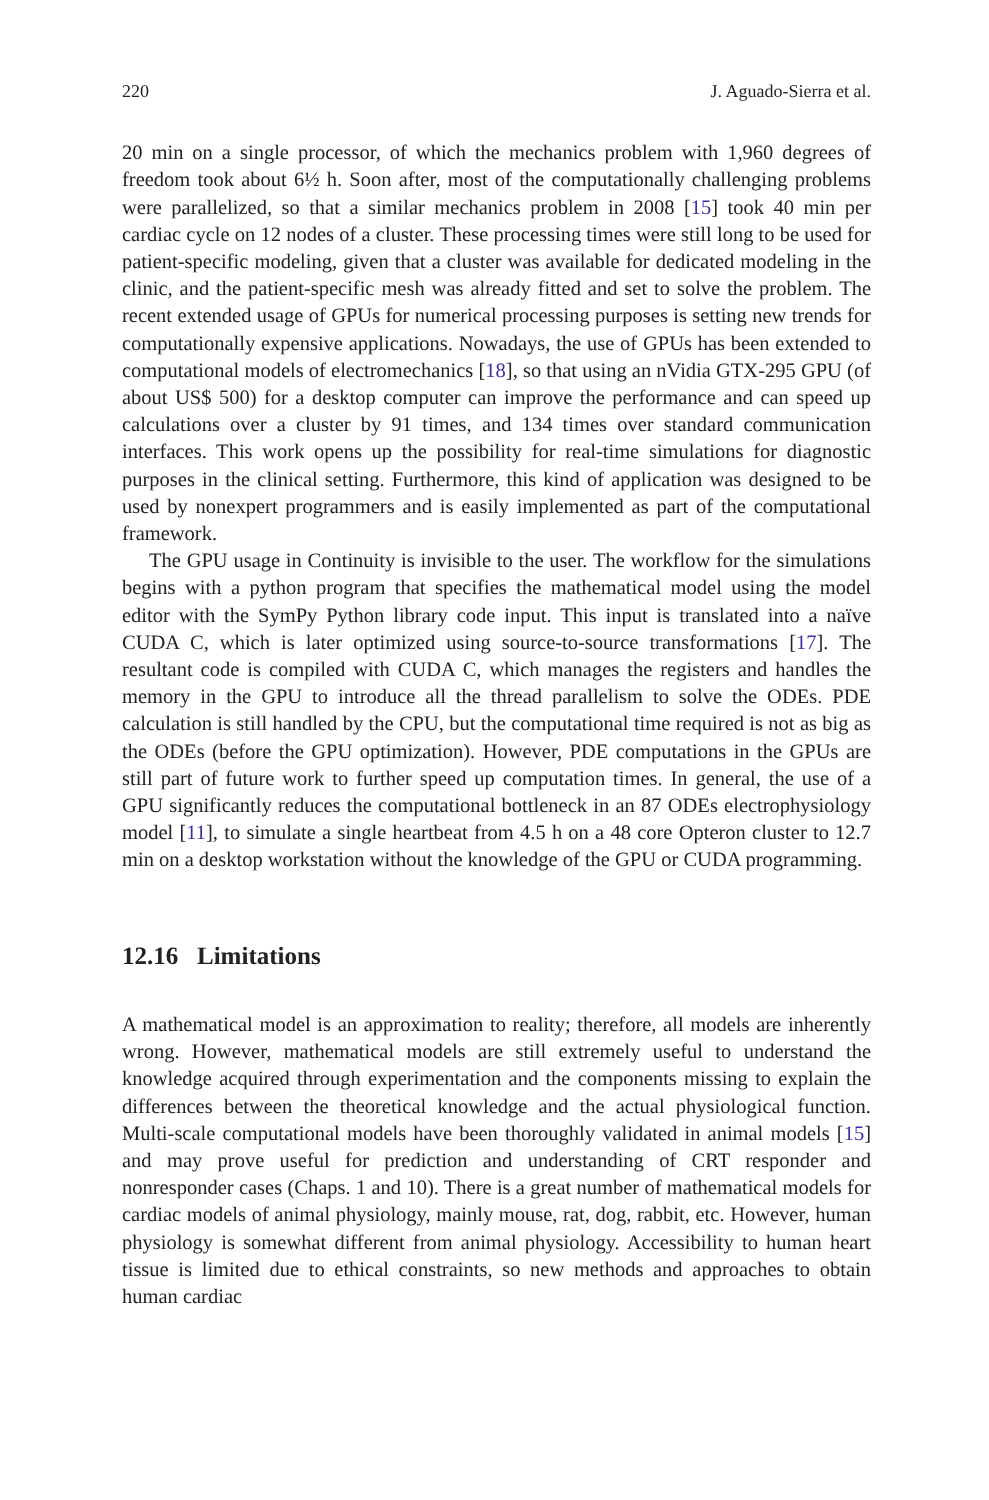220 J. Aguado-Sierra et al.
20 min on a single processor, of which the mechanics problem with 1,960 degrees of freedom took about 6½ h. Soon after, most of the computationally challenging problems were parallelized, so that a similar mechanics problem in 2008 [15] took 40 min per cardiac cycle on 12 nodes of a cluster. These processing times were still long to be used for patient-specific modeling, given that a cluster was available for dedicated modeling in the clinic, and the patient-specific mesh was already fitted and set to solve the problem. The recent extended usage of GPUs for numerical processing purposes is setting new trends for computationally expensive applications. Nowadays, the use of GPUs has been extended to computational models of electromechanics [18], so that using an nVidia GTX-295 GPU (of about US$ 500) for a desktop computer can improve the performance and can speed up calculations over a cluster by 91 times, and 134 times over standard communication interfaces. This work opens up the possibility for real-time simulations for diagnostic purposes in the clinical setting. Furthermore, this kind of application was designed to be used by nonexpert programmers and is easily implemented as part of the computational framework.
The GPU usage in Continuity is invisible to the user. The workflow for the simulations begins with a python program that specifies the mathematical model using the model editor with the SymPy Python library code input. This input is translated into a naïve CUDA C, which is later optimized using source-to-source transformations [17]. The resultant code is compiled with CUDA C, which manages the registers and handles the memory in the GPU to introduce all the thread parallelism to solve the ODEs. PDE calculation is still handled by the CPU, but the computational time required is not as big as the ODEs (before the GPU optimization). However, PDE computations in the GPUs are still part of future work to further speed up computation times. In general, the use of a GPU significantly reduces the computational bottleneck in an 87 ODEs electrophysiology model [11], to simulate a single heartbeat from 4.5 h on a 48 core Opteron cluster to 12.7 min on a desktop workstation without the knowledge of the GPU or CUDA programming.
12.16 Limitations
A mathematical model is an approximation to reality; therefore, all models are inherently wrong. However, mathematical models are still extremely useful to understand the knowledge acquired through experimentation and the components missing to explain the differences between the theoretical knowledge and the actual physiological function. Multi-scale computational models have been thoroughly validated in animal models [15] and may prove useful for prediction and understanding of CRT responder and nonresponder cases (Chaps. 1 and 10). There is a great number of mathematical models for cardiac models of animal physiology, mainly mouse, rat, dog, rabbit, etc. However, human physiology is somewhat different from animal physiology. Accessibility to human heart tissue is limited due to ethical constraints, so new methods and approaches to obtain human cardiac